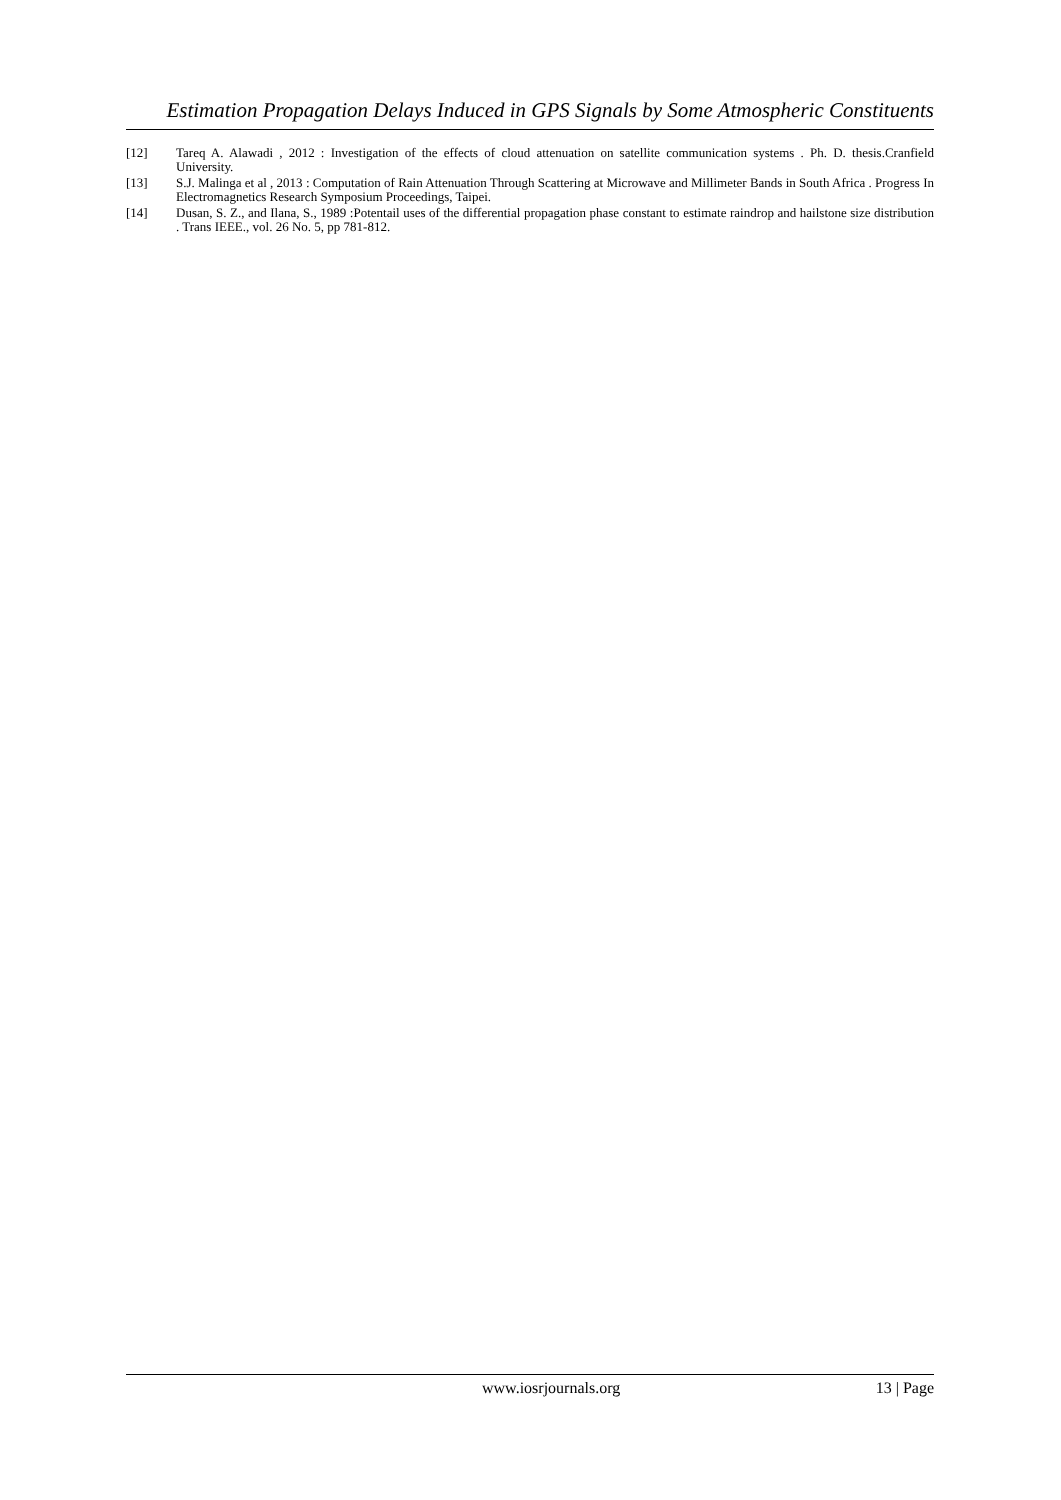Estimation Propagation Delays Induced in GPS Signals by Some Atmospheric Constituents
[12] Tareq A. Alawadi , 2012 : Investigation of the effects of cloud attenuation on satellite communication systems . Ph. D. thesis.Cranfield University.
[13] S.J. Malinga et al , 2013 : Computation of Rain Attenuation Through Scattering at Microwave and Millimeter Bands in South Africa . Progress In Electromagnetics Research Symposium Proceedings, Taipei.
[14] Dusan, S. Z., and Ilana, S., 1989 :Potentail uses of the differential propagation phase constant to estimate raindrop and hailstone size distribution . Trans IEEE., vol. 26 No. 5, pp 781-812.
www.iosrjournals.org 13 | Page